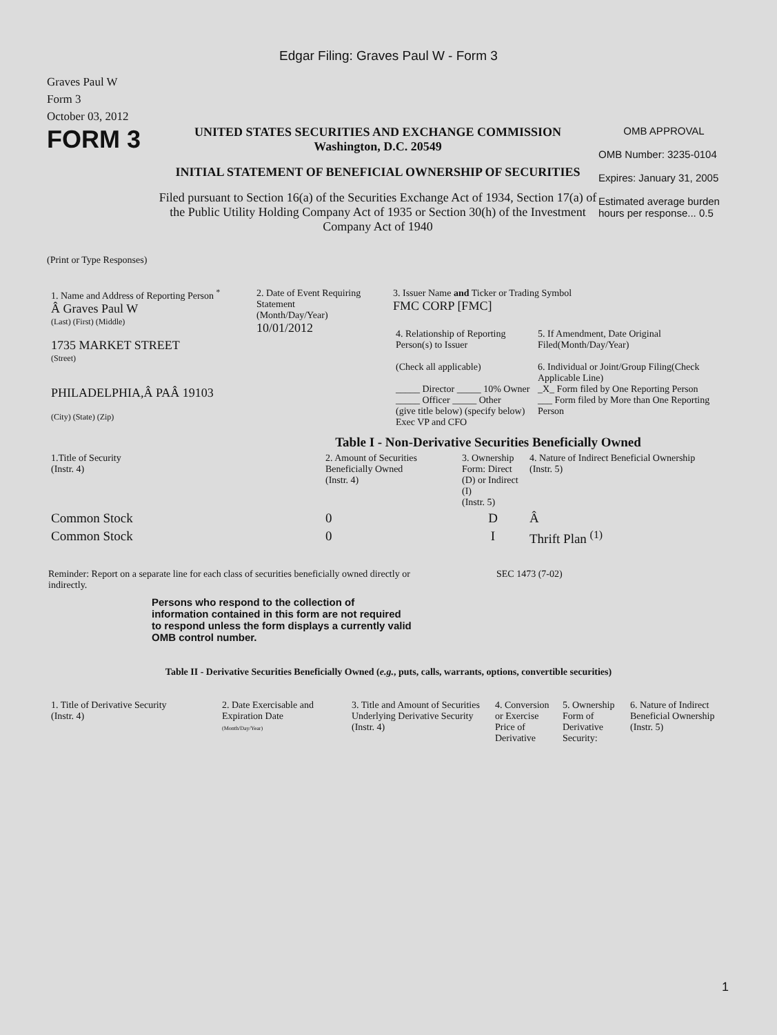Edgar Filing: Graves Paul W - Form 3
Graves Paul W
Form 3
October 03, 2012
FORM 3
UNITED STATES SECURITIES AND EXCHANGE COMMISSION
Washington, D.C. 20549
INITIAL STATEMENT OF BENEFICIAL OWNERSHIP OF SECURITIES
Filed pursuant to Section 16(a) of the Securities Exchange Act of 1934, Section 17(a) of the Public Utility Holding Company Act of 1935 or Section 30(h) of the Investment Company Act of 1940
OMB APPROVAL
OMB Number: 3235-0104
Expires: January 31, 2005
Estimated average burden hours per response... 0.5
(Print or Type Responses)
| 1. Name and Address of Reporting Person <sup>*</sup> Â Graves Paul W (Last) (First) (Middle) 1735 MARKET STREET (Street) PHILADELPHIA,Â PAÂ 19103 (City) (State) (Zip) | 2. Date of Event Requiring Statement (Month/Day/Year) 10/01/2012 | 3. Issuer Name and Ticker or Trading Symbol FMC CORP [FMC] / 4. Relationship of Reporting Person(s) to Issuer (Check all applicable) _____ Director _____ 10% Owner _____ Officer _____ Other (give title below) (specify below) Exec VP and CFO / 5. If Amendment, Date Original Filed(Month/Day/Year) 6. Individual or Joint/Group Filing(Check Applicable Line) _X_ Form filed by One Reporting Person ___ Form filed by More than One Reporting Person / |
| Table I - Non-Derivative Securities Beneficially Owned | | | |
| --- | --- | --- | --- |
| 1.Title of Security (Instr. 4) | 2. Amount of Securities Beneficially Owned (Instr. 4) | 3. Ownership Form: Direct (D) or Indirect (I) (Instr. 5) | 4. Nature of Indirect Beneficial Ownership (Instr. 5) |
| Common Stock | 0 | D | Â |
| Common Stock | 0 | I | Thrift Plan <sup>(1)</sup> |
Reminder: Report on a separate line for each class of securities beneficially owned directly or indirectly.
SEC 1473 (7-02)
Persons who respond to the collection of information contained in this form are not required to respond unless the form displays a currently valid OMB control number.
Table II - Derivative Securities Beneficially Owned (e.g., puts, calls, warrants, options, convertible securities)
| 1. Title of Derivative Security (Instr. 4) | 2. Date Exercisable and Expiration Date (Month/Day/Year) | 3. Title and Amount of Securities Underlying Derivative Security (Instr. 4) | 4. Conversion or Exercise Price of Derivative | 5. Ownership Form of Derivative Security: | 6. Nature of Indirect Beneficial Ownership (Instr. 5) |
| --- | --- | --- | --- | --- | --- |
1